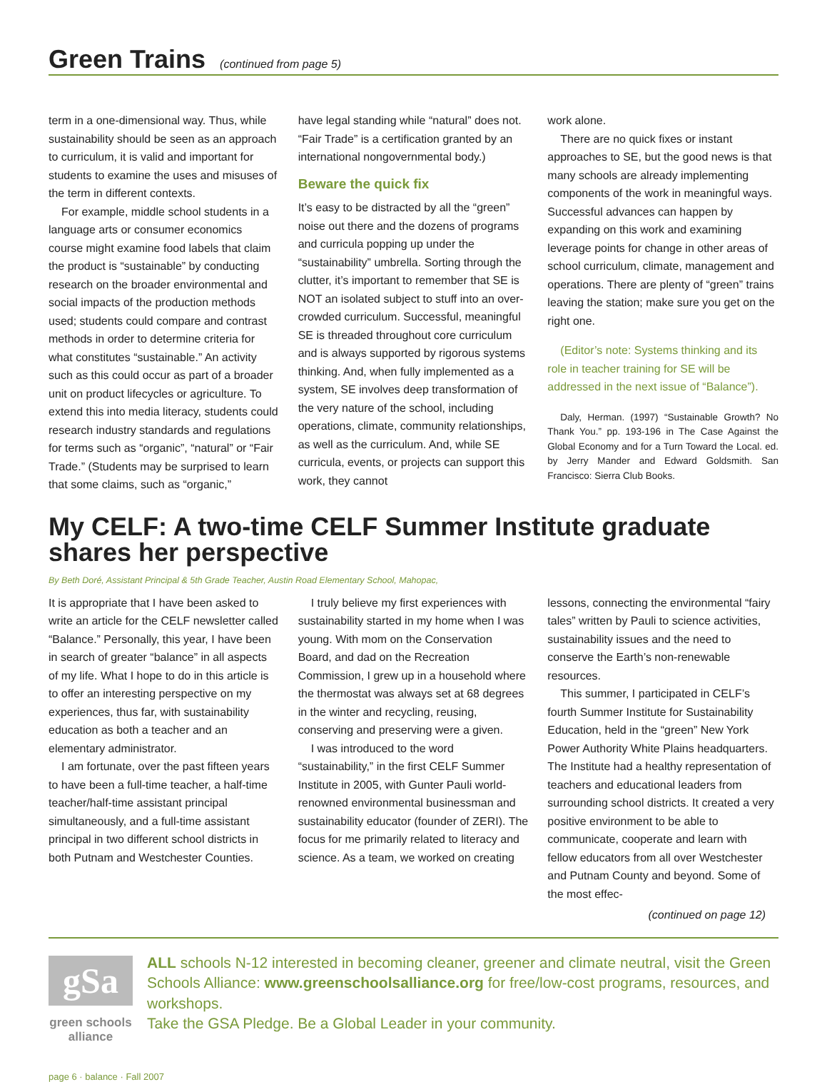Green Trains
(continued from page 5)
term in a one-dimensional way. Thus, while sustainability should be seen as an approach to curriculum, it is valid and important for students to examine the uses and misuses of the term in different contexts.
For example, middle school students in a language arts or consumer economics course might examine food labels that claim the product is “sustainable” by conducting research on the broader environmental and social impacts of the production methods used; students could compare and contrast methods in order to determine criteria for what constitutes “sustainable.” An activity such as this could occur as part of a broader unit on product lifecycles or agriculture. To extend this into media literacy, students could research industry standards and regulations for terms such as “organic”, “natural” or “Fair Trade.” (Students may be surprised to learn that some claims, such as “organic,”
have legal standing while “natural” does not. “Fair Trade” is a certification granted by an international nongovernmental body.)
Beware the quick fix
It’s easy to be distracted by all the “green” noise out there and the dozens of programs and curricula popping up under the “sustainability” umbrella. Sorting through the clutter, it’s important to remember that SE is NOT an isolated subject to stuff into an over-crowded curriculum. Successful, meaningful SE is threaded throughout core curriculum and is always supported by rigorous systems thinking. And, when fully implemented as a system, SE involves deep transformation of the very nature of the school, including operations, climate, community relationships, as well as the curriculum. And, while SE curricula, events, or projects can support this work, they cannot
work alone.
There are no quick fixes or instant approaches to SE, but the good news is that many schools are already implementing components of the work in meaningful ways. Successful advances can happen by expanding on this work and examining leverage points for change in other areas of school curriculum, climate, management and operations. There are plenty of “green” trains leaving the station; make sure you get on the right one.
(Editor’s note: Systems thinking and its role in teacher training for SE will be addressed in the next issue of “Balance”).
Daly, Herman. (1997) “Sustainable Growth? No Thank You.” pp. 193-196 in The Case Against the Global Economy and for a Turn Toward the Local. ed. by Jerry Mander and Edward Goldsmith. San Francisco: Sierra Club Books.
My CELF: A two-time CELF Summer Institute graduate shares her perspective
By Beth Doré, Assistant Principal & 5th Grade Teacher, Austin Road Elementary School, Mahopac,
It is appropriate that I have been asked to write an article for the CELF newsletter called “Balance.” Personally, this year, I have been in search of greater “balance” in all aspects of my life. What I hope to do in this article is to offer an interesting perspective on my experiences, thus far, with sustainability education as both a teacher and an elementary administrator.
I am fortunate, over the past fifteen years to have been a full-time teacher, a half-time teacher/half-time assistant principal simultaneously, and a full-time assistant principal in two different school districts in both Putnam and Westchester Counties.
I truly believe my first experiences with sustainability started in my home when I was young. With mom on the Conservation Board, and dad on the Recreation Commission, I grew up in a household where the thermostat was always set at 68 degrees in the winter and recycling, reusing, conserving and preserving were a given.
I was introduced to the word “sustainability,” in the first CELF Summer Institute in 2005, with Gunter Pauli world-renowned environmental businessman and sustainability educator (founder of ZERI). The focus for me primarily related to literacy and science. As a team, we worked on creating
lessons, connecting the environmental “fairy tales” written by Pauli to science activities, sustainability issues and the need to conserve the Earth’s non-renewable resources.
This summer, I participated in CELF’s fourth Summer Institute for Sustainability Education, held in the “green” New York Power Authority White Plains headquarters. The Institute had a healthy representation of teachers and educational leaders from surrounding school districts. It created a very positive environment to be able to communicate, cooperate and learn with fellow educators from all over Westchester and Putnam County and beyond. Some of the most effec-
(continued on page 12)
gSa
green schools alliance
ALL schools N-12 interested in becoming cleaner, greener and climate neutral, visit the Green Schools Alliance: www.greenschoolsalliance.org for free/low-cost programs, resources, and workshops.
Take the GSA Pledge. Be a Global Leader in your community.
page 6 · balance · Fall 2007